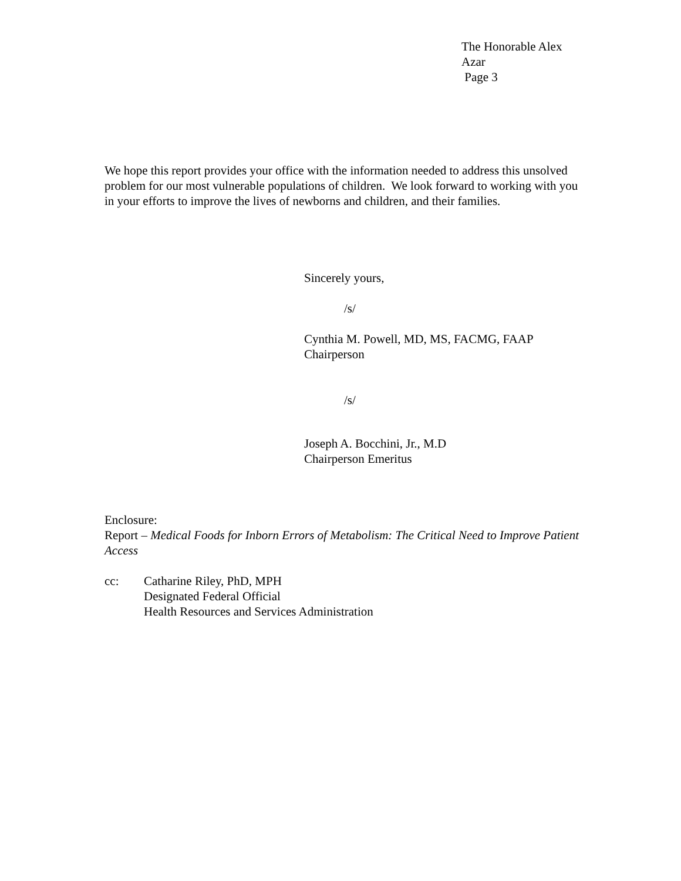The Honorable Alex Azar
Page 3
We hope this report provides your office with the information needed to address this unsolved problem for our most vulnerable populations of children. We look forward to working with you in your efforts to improve the lives of newborns and children, and their families.
Sincerely yours,
/s/
Cynthia M. Powell, MD, MS, FACMG, FAAP
Chairperson
/s/
Joseph A. Bocchini, Jr., M.D
Chairperson Emeritus
Enclosure:
Report – Medical Foods for Inborn Errors of Metabolism: The Critical Need to Improve Patient Access
cc: Catharine Riley, PhD, MPH
Designated Federal Official
Health Resources and Services Administration